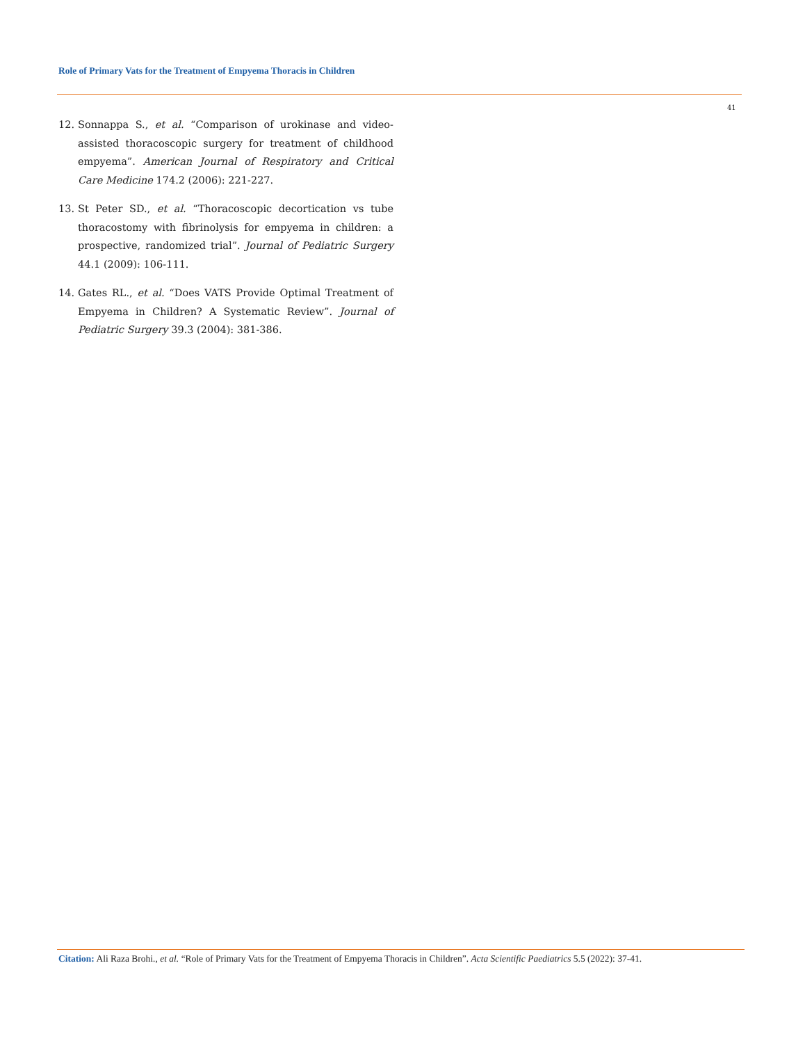Role of Primary Vats for the Treatment of Empyema Thoracis in Children
41
12. Sonnappa S., et al. “Comparison of urokinase and video-assisted thoracoscopic surgery for treatment of childhood empyema”. American Journal of Respiratory and Critical Care Medicine 174.2 (2006): 221-227.
13. St Peter SD., et al. “Thoracoscopic decortication vs tube thoracostomy with fibrinolysis for empyema in children: a prospective, randomized trial”. Journal of Pediatric Surgery 44.1 (2009): 106-111.
14. Gates RL., et al. “Does VATS Provide Optimal Treatment of Empyema in Children? A Systematic Review”. Journal of Pediatric Surgery 39.3 (2004): 381-386.
Citation: Ali Raza Brohi., et al. “Role of Primary Vats for the Treatment of Empyema Thoracis in Children”. Acta Scientific Paediatrics 5.5 (2022): 37-41.